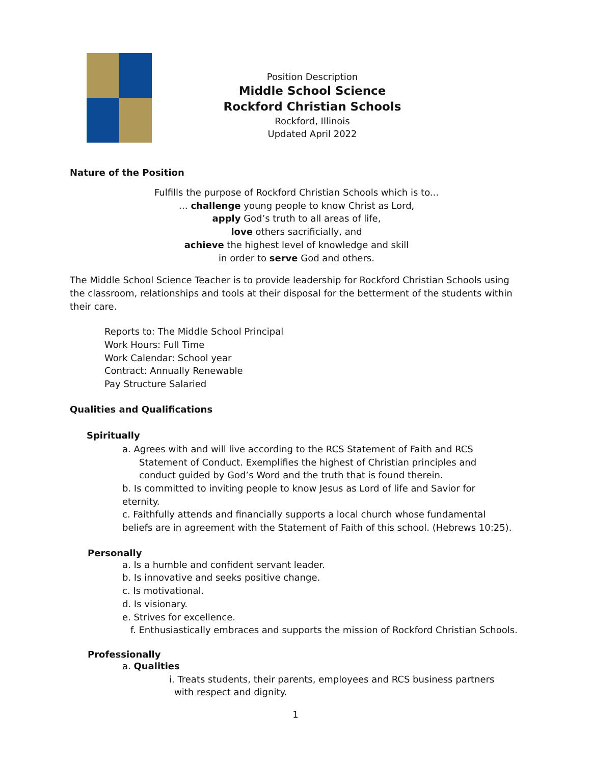Position Description
Middle School Science
Rockford Christian Schools
Rockford, Illinois
Updated April 2022
Nature of the Position
Fulfills the purpose of Rockford Christian Schools which is to...
… challenge young people to know Christ as Lord,
apply God’s truth to all areas of life,
love others sacrificially, and
achieve the highest level of knowledge and skill
in order to serve God and others.
The Middle School Science Teacher is to provide leadership for Rockford Christian Schools using the classroom, relationships and tools at their disposal for the betterment of the students within their care.
Reports to: The Middle School Principal
Work Hours: Full Time
Work Calendar: School year
Contract: Annually Renewable
Pay Structure Salaried
Qualities and Qualifications
Spiritually
a. Agrees with and will live according to the RCS Statement of Faith and RCS Statement of Conduct. Exemplifies the highest of Christian principles and conduct guided by God’s Word and the truth that is found therein.
b. Is committed to inviting people to know Jesus as Lord of life and Savior for eternity.
c. Faithfully attends and financially supports a local church whose fundamental beliefs are in agreement with the Statement of Faith of this school. (Hebrews 10:25).
Personally
a. Is a humble and confident servant leader.
b. Is innovative and seeks positive change.
c. Is motivational.
d. Is visionary.
e. Strives for excellence.
f. Enthusiastically embraces and supports the mission of Rockford Christian Schools.
Professionally
a. Qualities
i. Treats students, their parents, employees and RCS business partners with respect and dignity.
1